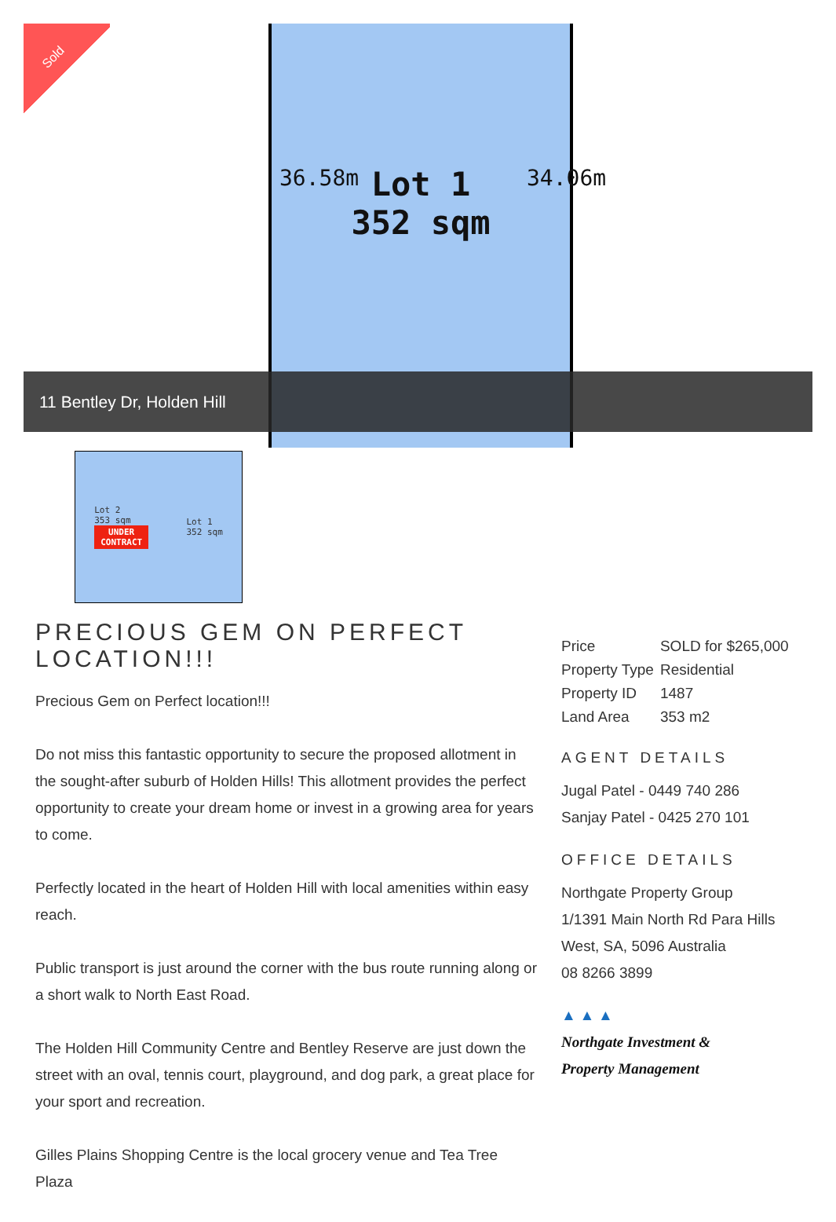Sold
36.58m
Lot 1
352 sqm
34.06m
11 Bentley Dr, Holden Hill
Lot 2
353 sqm
UNDER
CONTRACT
Lot 1
352 sqm
PRECIOUS GEM ON PERFECT LOCATION!!!
Precious Gem on Perfect location!!!
Do not miss this fantastic opportunity to secure the proposed allotment in the sought-after suburb of Holden Hills! This allotment provides the perfect opportunity to create your dream home or invest in a growing area for years to come.
Perfectly located in the heart of Holden Hill with local amenities within easy reach.
Public transport is just around the corner with the bus route running along or a short walk to North East Road.
The Holden Hill Community Centre and Bentley Reserve are just down the street with an oval, tennis court, playground, and dog park, a great place for your sport and recreation.
Gilles Plains Shopping Centre is the local grocery venue and Tea Tree Plaza
| Price | SOLD for $265,000 |
| Property Type | Residential |
| Property ID | 1487 |
| Land Area | 353 m2 |
AGENT DETAILS
Jugal Patel - 0449 740 286
Sanjay Patel - 0425 270 101
OFFICE DETAILS
Northgate Property Group
1/1391 Main North Rd Para Hills
West, SA, 5096 Australia
08 8266 3899
▲ ▲ ▲
Northgate Investment &
Property Management